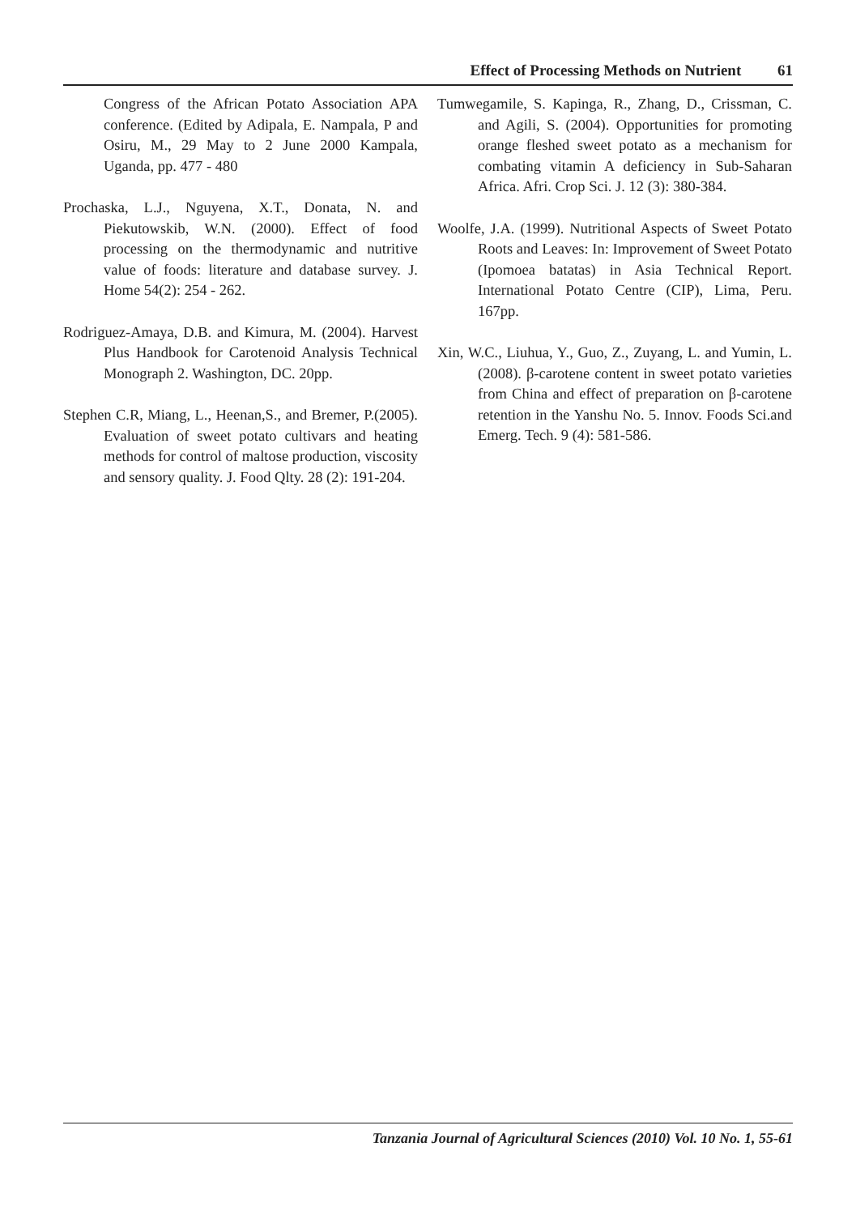Effect of Processing Methods on Nutrient 61
Congress of the African Potato Association APA conference. (Edited by Adipala, E. Nampala, P and Osiru, M., 29 May to 2 June 2000 Kampala, Uganda, pp. 477 - 480
Prochaska, L.J., Nguyena, X.T., Donata, N. and Piekutowskib, W.N. (2000). Effect of food processing on the thermodynamic and nutritive value of foods: literature and database survey. J. Home 54(2): 254 - 262.
Rodriguez-Amaya, D.B. and Kimura, M. (2004). Harvest Plus Handbook for Carotenoid Analysis Technical Monograph 2. Washington, DC. 20pp.
Stephen C.R, Miang, L., Heenan,S., and Bremer, P.(2005). Evaluation of sweet potato cultivars and heating methods for control of maltose production, viscosity and sensory quality. J. Food Qlty. 28 (2): 191-204.
Tumwegamile, S. Kapinga, R., Zhang, D., Crissman, C. and Agili, S. (2004). Opportunities for promoting orange fleshed sweet potato as a mechanism for combating vitamin A deficiency in Sub-Saharan Africa. Afri. Crop Sci. J. 12 (3): 380-384.
Woolfe, J.A. (1999). Nutritional Aspects of Sweet Potato Roots and Leaves: In: Improvement of Sweet Potato (Ipomoea batatas) in Asia Technical Report. International Potato Centre (CIP), Lima, Peru. 167pp.
Xin, W.C., Liuhua, Y., Guo, Z., Zuyang, L. and Yumin, L. (2008). β-carotene content in sweet potato varieties from China and effect of preparation on β-carotene retention in the Yanshu No. 5. Innov. Foods Sci.and Emerg. Tech. 9 (4): 581-586.
Tanzania Journal of Agricultural Sciences (2010) Vol. 10 No. 1, 55-61